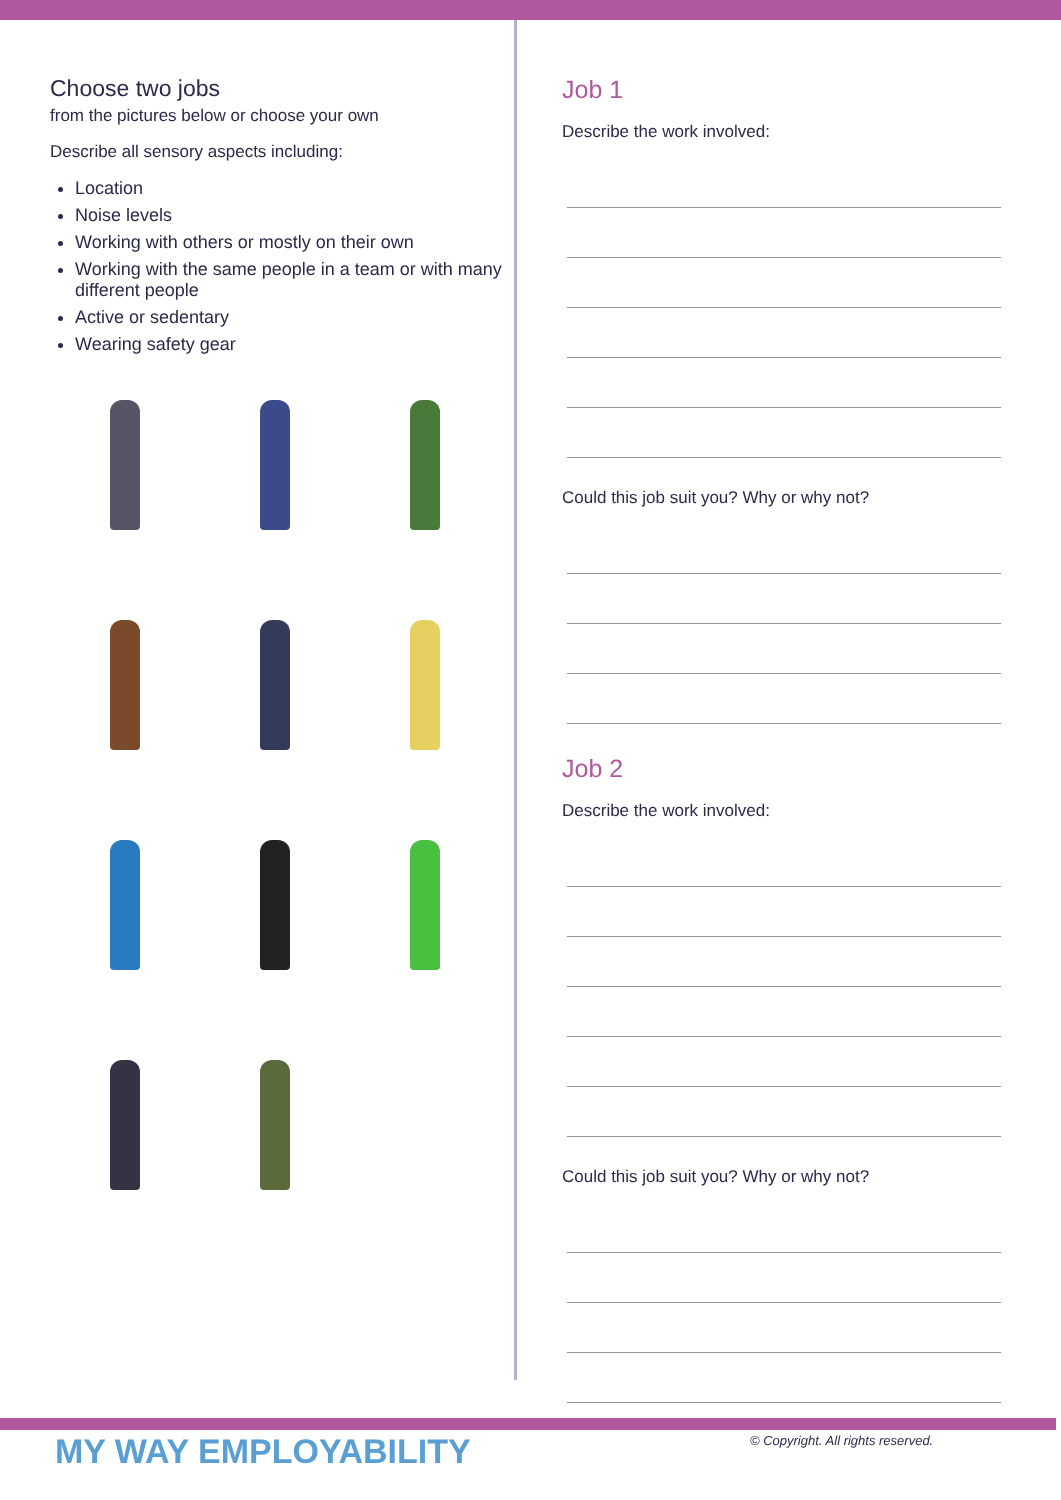Choose two jobs
from the pictures below or choose your own
Describe all sensory aspects including:
Location
Noise levels
Working with others or mostly on their own
Working with the same people in a team or with many different people
Active or sedentary
Wearing safety gear
Job 1
Describe the work involved:
Could this job suit you? Why or why not?
Job 2
Describe the work involved:
Could this job suit you? Why or why not?
MY WAY EMPLOYABILITY
© Copyright. All rights reserved.